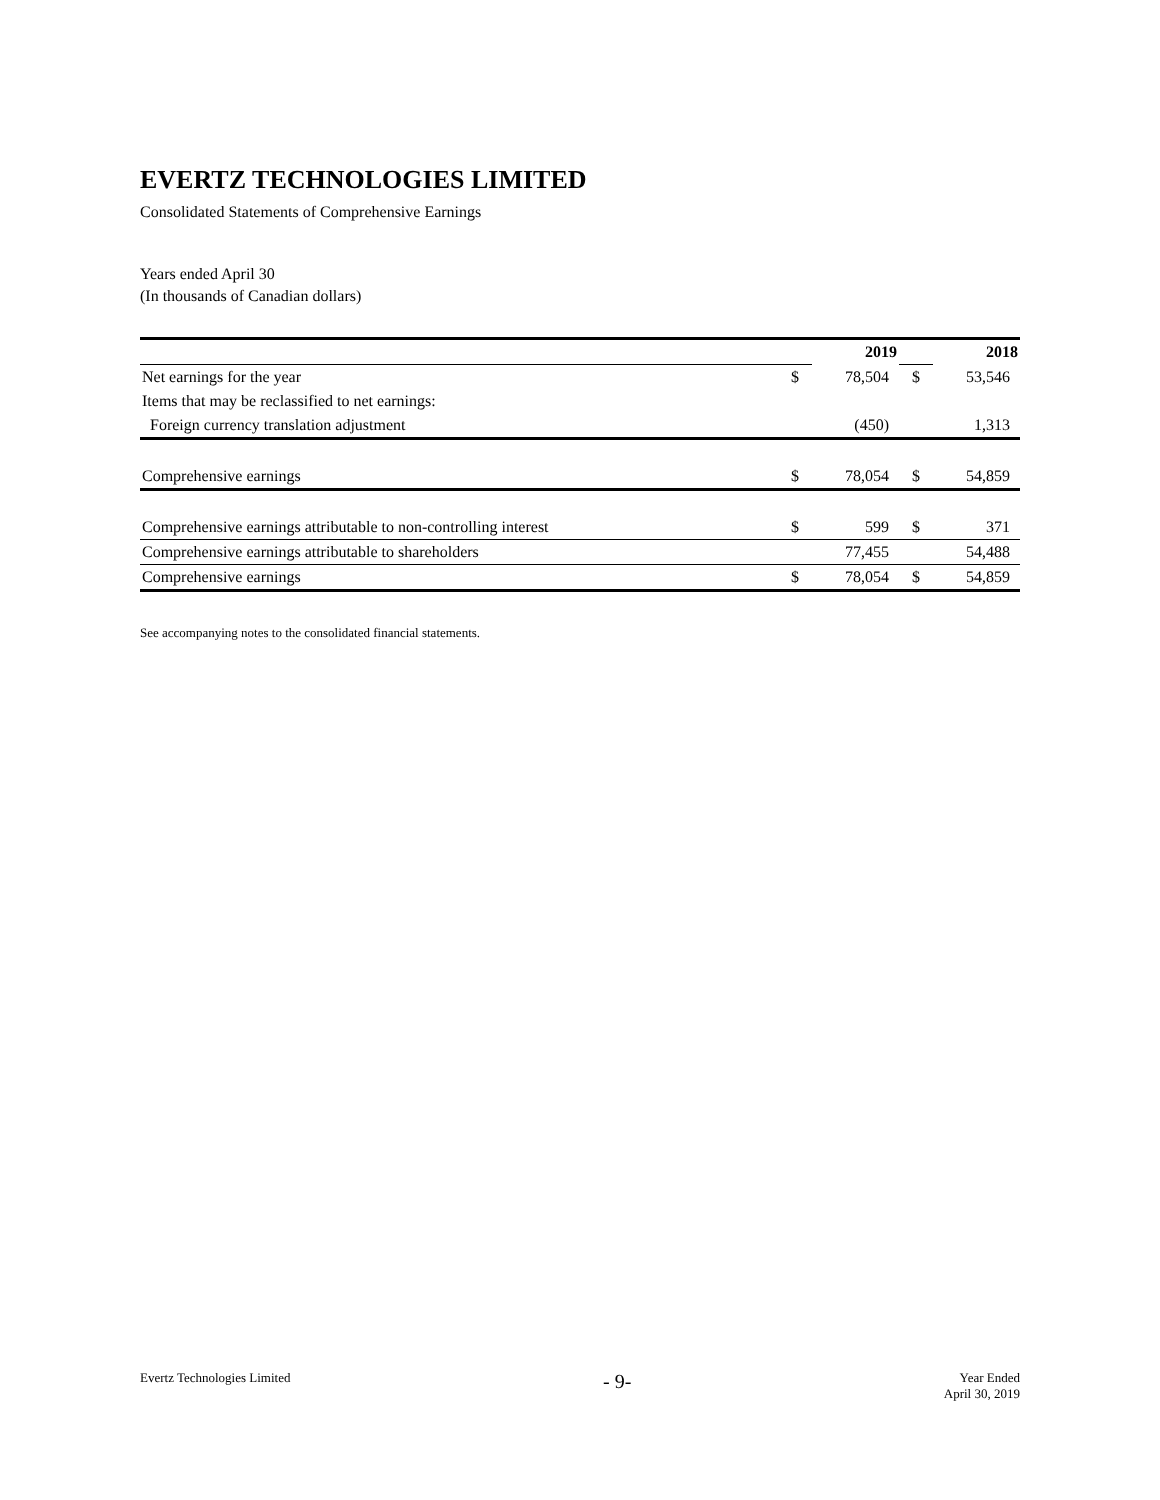EVERTZ TECHNOLOGIES LIMITED
Consolidated Statements of Comprehensive Earnings
Years ended April 30
(In thousands of Canadian dollars)
| | | 2019 | | 2018 |
| Net earnings for the year | $ | 78,504 | $ | 53,546 |
| Items that may be reclassified to net earnings: | | | | |
| Foreign currency translation adjustment | | (450) | | 1,313 |
| Comprehensive earnings | $ | 78,054 | $ | 54,859 |
| Comprehensive earnings attributable to non-controlling interest | $ | 599 | $ | 371 |
| Comprehensive earnings attributable to shareholders | | 77,455 | | 54,488 |
| Comprehensive earnings | $ | 78,054 | $ | 54,859 |
See accompanying notes to the consolidated financial statements.
Evertz Technologies Limited - 9- Year Ended
April 30, 2019